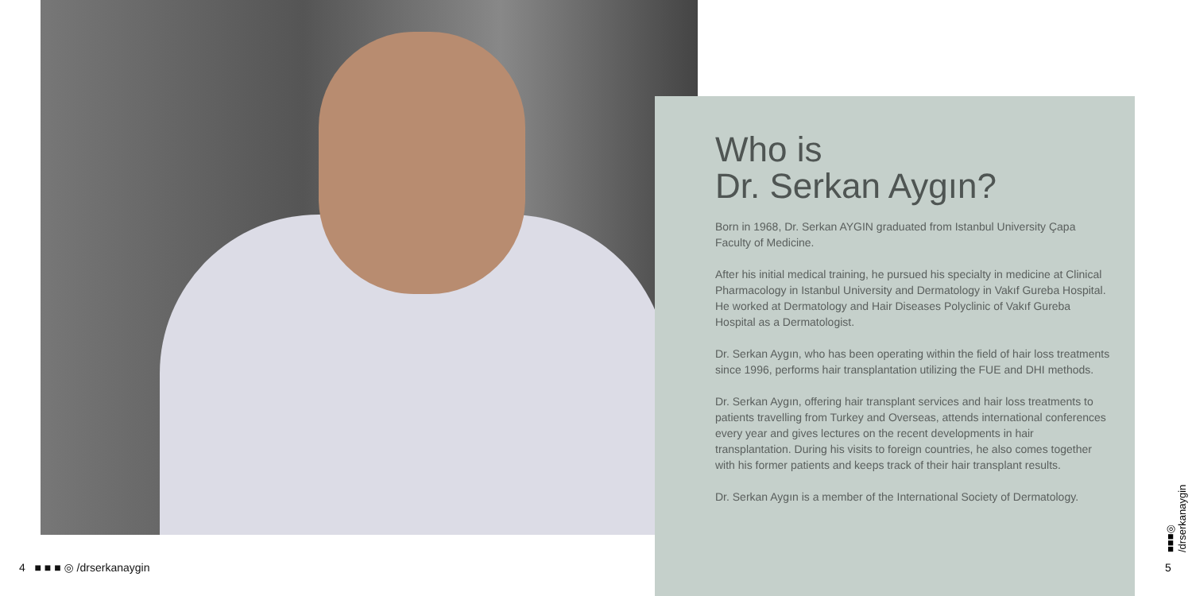Who is
Dr. Serkan Aygın?
Born in 1968, Dr. Serkan AYGIN graduated from Istanbul University Çapa Faculty of Medicine.
After his initial medical training, he pursued his specialty in medicine at Clinical Pharmacology in Istanbul University and Dermatology in Vakıf Gureba Hospital. He worked at Dermatology and Hair Diseases Polyclinic of Vakıf Gureba Hospital as a Dermatologist.
Dr. Serkan Aygın, who has been operating within the field of hair loss treatments since 1996, performs hair transplantation utilizing the FUE and DHI methods.
Dr. Serkan Aygın, offering hair transplant services and hair loss treatments to patients travelling from Turkey and Overseas, attends international conferences every year and gives lectures on the recent developments in hair transplantation. During his visits to foreign countries, he also comes together with his former patients and keeps track of their hair transplant results.
Dr. Serkan Aygın is a member of the International Society of Dermatology.
4 ■ ■ ■ ◎ /drserkanaygin
■■■◎ /drserkanaygin
5